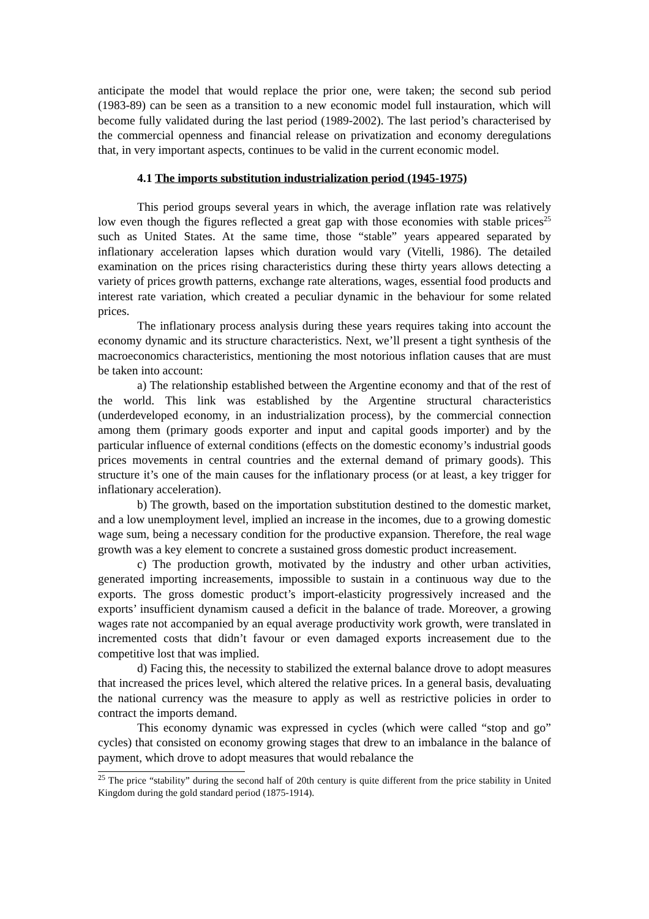anticipate the model that would replace the prior one, were taken; the second sub period (1983-89) can be seen as a transition to a new economic model full instauration, which will become fully validated during the last period (1989-2002). The last period’s characterised by the commercial openness and financial release on privatization and economy deregulations that, in very important aspects, continues to be valid in the current economic model.
4.1 The imports substitution industrialization period (1945-1975)
This period groups several years in which, the average inflation rate was relatively low even though the figures reflected a great gap with those economies with stable prices<sup>25</sup> such as United States. At the same time, those “stable” years appeared separated by inflationary acceleration lapses which duration would vary (Vitelli, 1986). The detailed examination on the prices rising characteristics during these thirty years allows detecting a variety of prices growth patterns, exchange rate alterations, wages, essential food products and interest rate variation, which created a peculiar dynamic in the behaviour for some related prices.
The inflationary process analysis during these years requires taking into account the economy dynamic and its structure characteristics. Next, we’ll present a tight synthesis of the macroeconomics characteristics, mentioning the most notorious inflation causes that are must be taken into account:
a) The relationship established between the Argentine economy and that of the rest of the world. This link was established by the Argentine structural characteristics (underdeveloped economy, in an industrialization process), by the commercial connection among them (primary goods exporter and input and capital goods importer) and by the particular influence of external conditions (effects on the domestic economy’s industrial goods prices movements in central countries and the external demand of primary goods). This structure it’s one of the main causes for the inflationary process (or at least, a key trigger for inflationary acceleration).
b) The growth, based on the importation substitution destined to the domestic market, and a low unemployment level, implied an increase in the incomes, due to a growing domestic wage sum, being a necessary condition for the productive expansion. Therefore, the real wage growth was a key element to concrete a sustained gross domestic product increasement.
c) The production growth, motivated by the industry and other urban activities, generated importing increasements, impossible to sustain in a continuous way due to the exports. The gross domestic product’s import-elasticity progressively increased and the exports’ insufficient dynamism caused a deficit in the balance of trade. Moreover, a growing wages rate not accompanied by an equal average productivity work growth, were translated in incremented costs that didn’t favour or even damaged exports increasement due to the competitive lost that was implied.
d) Facing this, the necessity to stabilized the external balance drove to adopt measures that increased the prices level, which altered the relative prices. In a general basis, devaluating the national currency was the measure to apply as well as restrictive policies in order to contract the imports demand.
This economy dynamic was expressed in cycles (which were called “stop and go” cycles) that consisted on economy growing stages that drew to an imbalance in the balance of payment, which drove to adopt measures that would rebalance the
<sup>25</sup> The price “stability” during the second half of 20th century is quite different from the price stability in United Kingdom during the gold standard period (1875-1914).